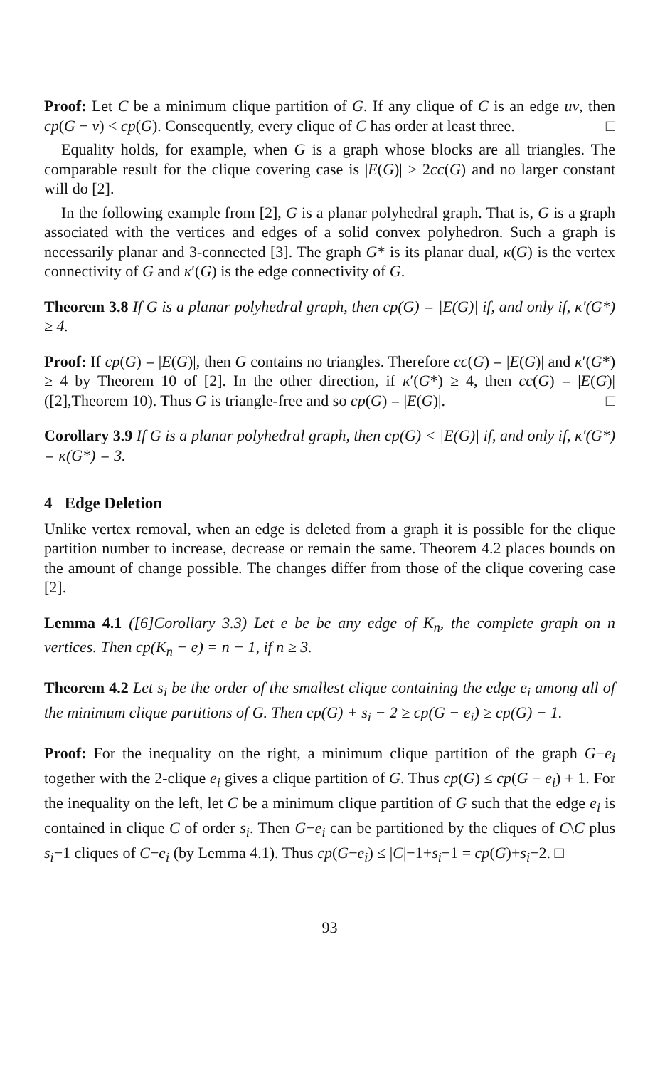Proof: Let C be a minimum clique partition of G. If any clique of C is an edge uv, then cp(G − v) < cp(G). Consequently, every clique of C has order at least three. □
Equality holds, for example, when G is a graph whose blocks are all triangles. The comparable result for the clique covering case is |E(G)| > 2cc(G) and no larger constant will do [2].
In the following example from [2], G is a planar polyhedral graph. That is, G is a graph associated with the vertices and edges of a solid convex polyhedron. Such a graph is necessarily planar and 3-connected [3]. The graph G* is its planar dual, κ(G) is the vertex connectivity of G and κ′(G) is the edge connectivity of G.
Theorem 3.8 If G is a planar polyhedral graph, then cp(G) = |E(G)| if, and only if, κ′(G*) ≥ 4.
Proof: If cp(G) = |E(G)|, then G contains no triangles. Therefore cc(G) = |E(G)| and κ′(G*) ≥ 4 by Theorem 10 of [2]. In the other direction, if κ′(G*) ≥ 4, then cc(G) = |E(G)| ([2],Theorem 10). Thus G is triangle-free and so cp(G) = |E(G)|. □
Corollary 3.9 If G is a planar polyhedral graph, then cp(G) < |E(G)| if, and only if, κ′(G*) = κ(G*) = 3.
4 Edge Deletion
Unlike vertex removal, when an edge is deleted from a graph it is possible for the clique partition number to increase, decrease or remain the same. Theorem 4.2 places bounds on the amount of change possible. The changes differ from those of the clique covering case [2].
Lemma 4.1 ([6]Corollary 3.3) Let e be be any edge of K<sub>n</sub>, the complete graph on n vertices. Then cp(K<sub>n</sub> − e) = n − 1, if n ≥ 3.
Theorem 4.2 Let s<sub>i</sub> be the order of the smallest clique containing the edge e<sub>i</sub> among all of the minimum clique partitions of G. Then cp(G) + s<sub>i</sub> − 2 ≥ cp(G − e<sub>i</sub>) ≥ cp(G) − 1.
Proof: For the inequality on the right, a minimum clique partition of the graph G−e<sub>i</sub> together with the 2-clique e<sub>i</sub> gives a clique partition of G. Thus cp(G) ≤ cp(G − e<sub>i</sub>) + 1. For the inequality on the left, let C be a minimum clique partition of G such that the edge e<sub>i</sub> is contained in clique C of order s<sub>i</sub>. Then G−e<sub>i</sub> can be partitioned by the cliques of C\C plus s<sub>i</sub>−1 cliques of C−e<sub>i</sub> (by Lemma 4.1). Thus cp(G−e<sub>i</sub>) ≤ |C|−1+s<sub>i</sub>−1 = cp(G)+s<sub>i</sub>−2. □
93